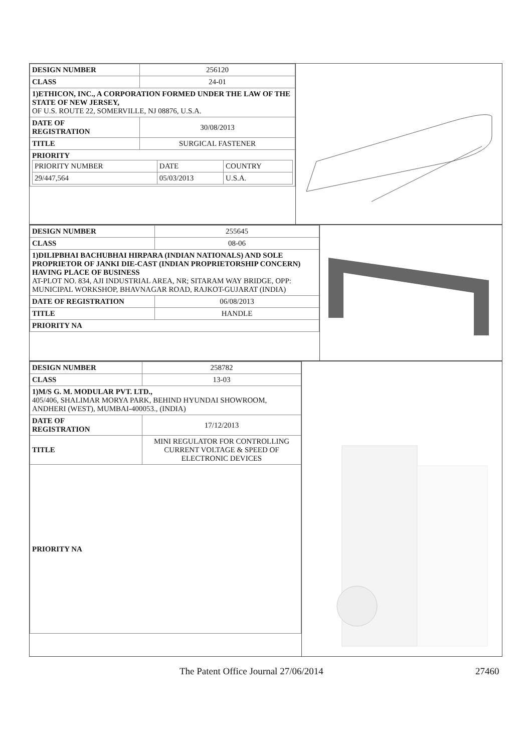| DESIGN NUMBER | 256120 |
| CLASS | 24-01 |
| 1)ETHICON, INC., A CORPORATION FORMED UNDER THE LAW OF THE STATE OF NEW JERSEY, OF U.S. ROUTE 22, SOMERVILLE, NJ 08876, U.S.A. | |
| DATE OF REGISTRATION | 30/08/2013 |
| TITLE | SURGICAL FASTENER |
| PRIORITY / PRIORITY NUMBER / DATE / COUNTRY / / 29/447,564 / 05/03/2013 / U.S.A. / | |
| DESIGN NUMBER | 255645 |
| CLASS | 08-06 |
| 1)DILIPBHAI BACHUBHAI HIRPARA (INDIAN NATIONALS) AND SOLE PROPRIETOR OF JANKI DIE-CAST (INDIAN PROPRIETORSHIP CONCERN) HAVING PLACE OF BUSINESS AT-PLOT NO. 834, AJI INDUSTRIAL AREA, NR; SITARAM WAY BRIDGE, OPP: MUNICIPAL WORKSHOP, BHAVNAGAR ROAD, RAJKOT-GUJARAT (INDIA) | |
| DATE OF REGISTRATION | 06/08/2013 |
| TITLE | HANDLE |
| PRIORITY NA | |
| DESIGN NUMBER | 258782 |
| CLASS | 13-03 |
| 1)M/S G. M. MODULAR PVT. LTD., 405/406, SHALIMAR MORYA PARK, BEHIND HYUNDAI SHOWROOM, ANDHERI (WEST), MUMBAI-400053., (INDIA) | |
| DATE OF REGISTRATION | 17/12/2013 |
| TITLE | MINI REGULATOR FOR CONTROLLING CURRENT VOLTAGE & SPEED OF ELECTRONIC DEVICES |
| PRIORITY NA | |
The Patent Office Journal 27/06/2014 27460